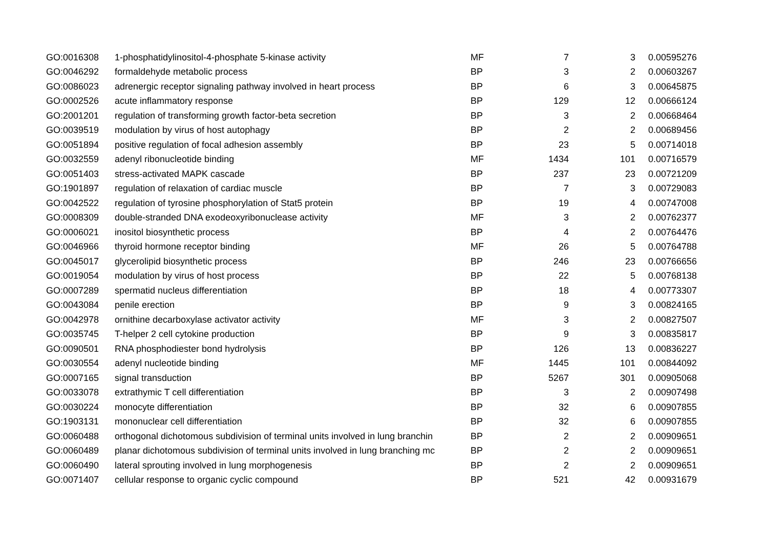| GO:0016308 | 1-phosphatidylinositol-4-phosphate 5-kinase activity | MF | 7 | 3 | 0.00595276 |
| GO:0046292 | formaldehyde metabolic process | BP | 3 | 2 | 0.00603267 |
| GO:0086023 | adrenergic receptor signaling pathway involved in heart process | BP | 6 | 3 | 0.00645875 |
| GO:0002526 | acute inflammatory response | BP | 129 | 12 | 0.00666124 |
| GO:2001201 | regulation of transforming growth factor-beta secretion | BP | 3 | 2 | 0.00668464 |
| GO:0039519 | modulation by virus of host autophagy | BP | 2 | 2 | 0.00689456 |
| GO:0051894 | positive regulation of focal adhesion assembly | BP | 23 | 5 | 0.00714018 |
| GO:0032559 | adenyl ribonucleotide binding | MF | 1434 | 101 | 0.00716579 |
| GO:0051403 | stress-activated MAPK cascade | BP | 237 | 23 | 0.00721209 |
| GO:1901897 | regulation of relaxation of cardiac muscle | BP | 7 | 3 | 0.00729083 |
| GO:0042522 | regulation of tyrosine phosphorylation of Stat5 protein | BP | 19 | 4 | 0.00747008 |
| GO:0008309 | double-stranded DNA exodeoxyribonuclease activity | MF | 3 | 2 | 0.00762377 |
| GO:0006021 | inositol biosynthetic process | BP | 4 | 2 | 0.00764476 |
| GO:0046966 | thyroid hormone receptor binding | MF | 26 | 5 | 0.00764788 |
| GO:0045017 | glycerolipid biosynthetic process | BP | 246 | 23 | 0.00766656 |
| GO:0019054 | modulation by virus of host process | BP | 22 | 5 | 0.00768138 |
| GO:0007289 | spermatid nucleus differentiation | BP | 18 | 4 | 0.00773307 |
| GO:0043084 | penile erection | BP | 9 | 3 | 0.00824165 |
| GO:0042978 | ornithine decarboxylase activator activity | MF | 3 | 2 | 0.00827507 |
| GO:0035745 | T-helper 2 cell cytokine production | BP | 9 | 3 | 0.00835817 |
| GO:0090501 | RNA phosphodiester bond hydrolysis | BP | 126 | 13 | 0.00836227 |
| GO:0030554 | adenyl nucleotide binding | MF | 1445 | 101 | 0.00844092 |
| GO:0007165 | signal transduction | BP | 5267 | 301 | 0.00905068 |
| GO:0033078 | extrathymic T cell differentiation | BP | 3 | 2 | 0.00907498 |
| GO:0030224 | monocyte differentiation | BP | 32 | 6 | 0.00907855 |
| GO:1903131 | mononuclear cell differentiation | BP | 32 | 6 | 0.00907855 |
| GO:0060488 | orthogonal dichotomous subdivision of terminal units involved in lung branchin | BP | 2 | 2 | 0.00909651 |
| GO:0060489 | planar dichotomous subdivision of terminal units involved in lung branching mc | BP | 2 | 2 | 0.00909651 |
| GO:0060490 | lateral sprouting involved in lung morphogenesis | BP | 2 | 2 | 0.00909651 |
| GO:0071407 | cellular response to organic cyclic compound | BP | 521 | 42 | 0.00931679 |